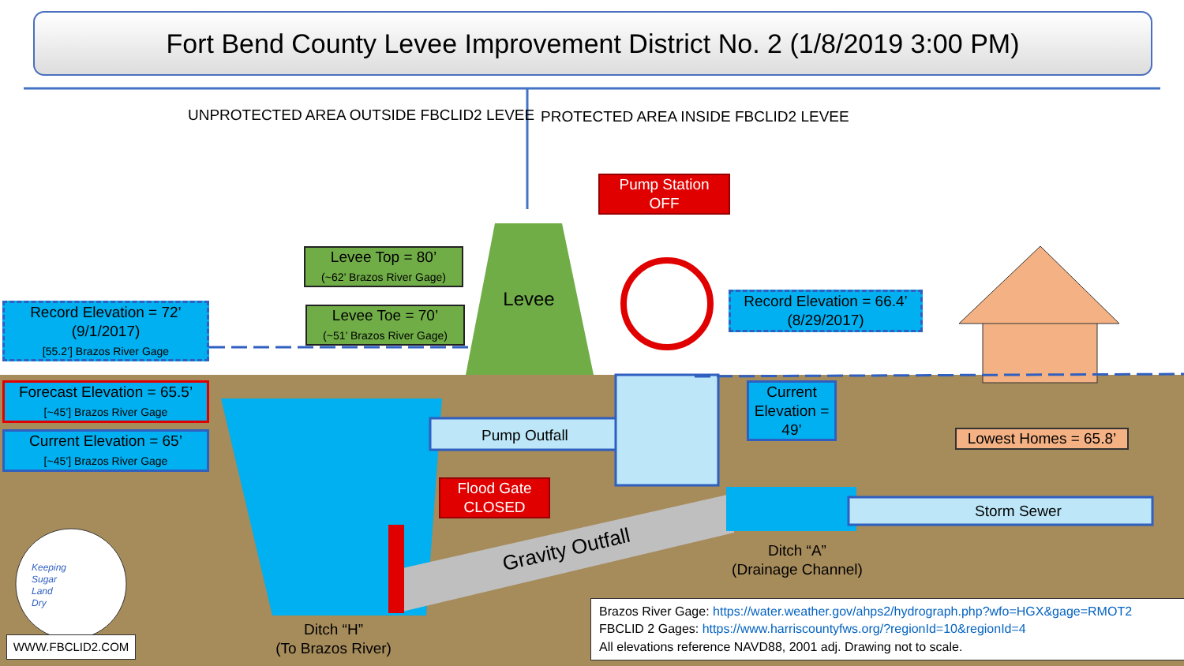Fort Bend County Levee Improvement District No. 2 (1/8/2019 3:00 PM)
UNPROTECTED AREA OUTSIDE FBCLID2 LEVEE
PROTECTED AREA INSIDE FBCLID2 LEVEE
Pump Station
OFF
Levee Top = 80’
(~62’ Brazos River Gage)
Levee Toe = 70’
(~51’ Brazos River Gage)
Levee
Record Elevation = 72’
(9/1/2017)
[55.2’] Brazos River Gage
Record Elevation = 66.4’
(8/29/2017)
Forecast Elevation = 65.5’
[~45’] Brazos River Gage
Current Elevation = 65’
[~45’] Brazos River Gage
Current Elevation = 49’
Pump Outfall
Flood Gate
CLOSED
Gravity Outfall
Lowest Homes = 65.8’
Storm Sewer
Ditch “A”
(Drainage Channel)
Ditch “H”
(To Brazos River)
Keeping
Sugar
Land
Dry
WWW.FBCLID2.COM
Brazos River Gage: https://water.weather.gov/ahps2/hydrograph.php?wfo=HGX&gage=RMOT2
FBCLID 2 Gages: https://www.harriscountyfws.org/?regionId=10&regionId=4
All elevations reference NAVD88, 2001 adj. Drawing not to scale.